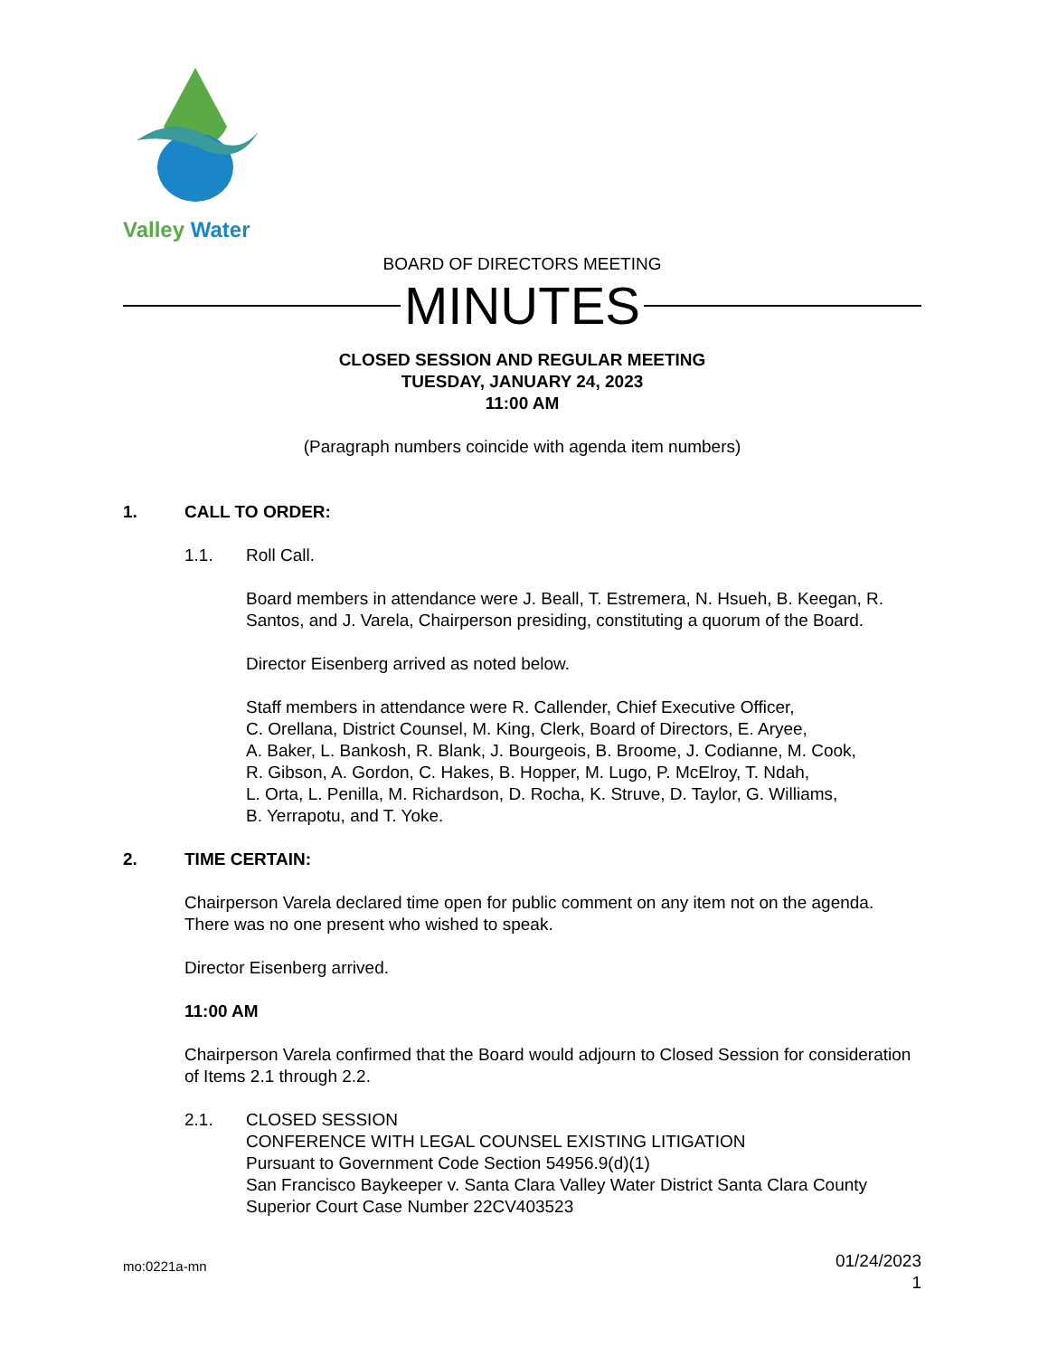Valley Water
BOARD OF DIRECTORS MEETING
MINUTES
CLOSED SESSION AND REGULAR MEETING
TUESDAY, JANUARY 24, 2023
11:00 AM
(Paragraph numbers coincide with agenda item numbers)
1. CALL TO ORDER:
1.1. Roll Call.
Board members in attendance were J. Beall, T. Estremera, N. Hsueh, B. Keegan, R. Santos, and J. Varela, Chairperson presiding, constituting a quorum of the Board.
Director Eisenberg arrived as noted below.
Staff members in attendance were R. Callender, Chief Executive Officer,
C. Orellana, District Counsel, M. King, Clerk, Board of Directors, E. Aryee,
A. Baker, L. Bankosh, R. Blank, J. Bourgeois, B. Broome, J. Codianne, M. Cook,
R. Gibson, A. Gordon, C. Hakes, B. Hopper, M. Lugo, P. McElroy, T. Ndah,
L. Orta, L. Penilla, M. Richardson, D. Rocha, K. Struve, D. Taylor, G. Williams,
B. Yerrapotu, and T. Yoke.
2. TIME CERTAIN:
Chairperson Varela declared time open for public comment on any item not on the agenda. There was no one present who wished to speak.
Director Eisenberg arrived.
11:00 AM
Chairperson Varela confirmed that the Board would adjourn to Closed Session for consideration of Items 2.1 through 2.2.
2.1. CLOSED SESSION
CONFERENCE WITH LEGAL COUNSEL EXISTING LITIGATION
Pursuant to Government Code Section 54956.9(d)(1)
San Francisco Baykeeper v. Santa Clara Valley Water District Santa Clara County Superior Court Case Number 22CV403523
mo:0221a-mn
01/24/2023
1